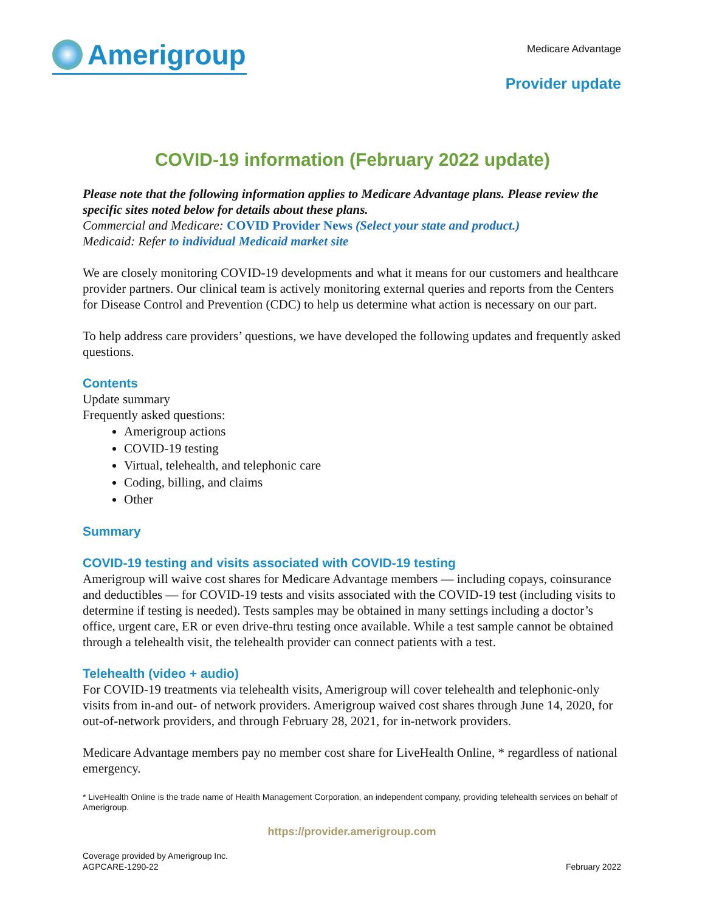Amerigroup
Medicare Advantage
Provider update
COVID-19 information (February 2022 update)
Please note that the following information applies to Medicare Advantage plans. Please review the specific sites noted below for details about these plans.
Commercial and Medicare: COVID Provider News (Select your state and product.)
Medicaid: Refer to individual Medicaid market site
We are closely monitoring COVID-19 developments and what it means for our customers and healthcare provider partners. Our clinical team is actively monitoring external queries and reports from the Centers for Disease Control and Prevention (CDC) to help us determine what action is necessary on our part.
To help address care providers’ questions, we have developed the following updates and frequently asked questions.
Contents
Update summary
Frequently asked questions:
Amerigroup actions
COVID-19 testing
Virtual, telehealth, and telephonic care
Coding, billing, and claims
Other
Summary
COVID-19 testing and visits associated with COVID-19 testing
Amerigroup will waive cost shares for Medicare Advantage members — including copays, coinsurance and deductibles — for COVID-19 tests and visits associated with the COVID-19 test (including visits to determine if testing is needed). Tests samples may be obtained in many settings including a doctor’s office, urgent care, ER or even drive-thru testing once available. While a test sample cannot be obtained through a telehealth visit, the telehealth provider can connect patients with a test.
Telehealth (video + audio)
For COVID-19 treatments via telehealth visits, Amerigroup will cover telehealth and telephonic-only visits from in-and out- of network providers. Amerigroup waived cost shares through June 14, 2020, for out-of-network providers, and through February 28, 2021, for in-network providers.
Medicare Advantage members pay no member cost share for LiveHealth Online, * regardless of national emergency.
* LiveHealth Online is the trade name of Health Management Corporation, an independent company, providing telehealth services on behalf of Amerigroup.
https://provider.amerigroup.com
Coverage provided by Amerigroup Inc.
AGPCARE-1290-22
February 2022